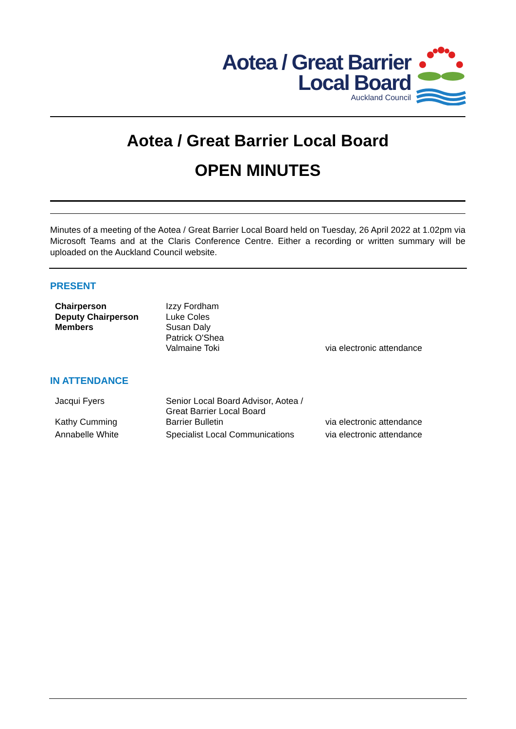Aotea / Great Barrier
Local Board
Auckland Council
Aotea / Great Barrier Local Board
OPEN MINUTES
Minutes of a meeting of the Aotea / Great Barrier Local Board held on Tuesday, 26 April 2022 at 1.02pm via Microsoft Teams and at the Claris Conference Centre. Either a recording or written summary will be uploaded on the Auckland Council website.
PRESENT
| Chairperson | Izzy Fordham | |
| Deputy Chairperson | Luke Coles | |
| Members | Susan Daly | |
| | Patrick O'Shea | |
| | Valmaine Toki | via electronic attendance |
IN ATTENDANCE
| Jacqui Fyers | Senior Local Board Advisor, Aotea / Great Barrier Local Board | |
| Kathy Cumming | Barrier Bulletin | via electronic attendance |
| Annabelle White | Specialist Local Communications | via electronic attendance |